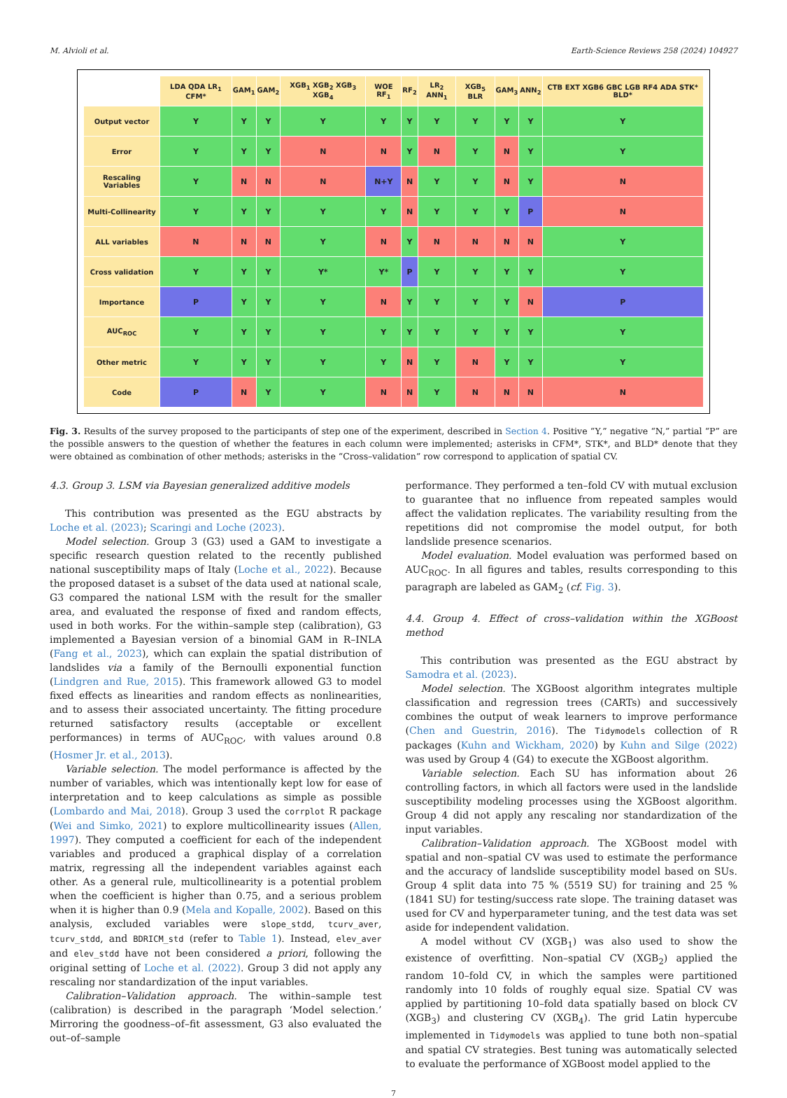M. Alvioli et al. Earth-Science Reviews 258 (2024) 104927
| | LDA QDA LR<sub>1</sub> CFM* | GAM<sub>1</sub> | GAM<sub>2</sub> | XGB<sub>1</sub> XGB<sub>2</sub> XGB<sub>3</sub> XGB<sub>4</sub> | WOE RF<sub>1</sub> | RF<sub>2</sub> | LR<sub>2</sub> ANN<sub>1</sub> | XGB<sub>5</sub> BLR | GAM<sub>3</sub> | ANN<sub>2</sub> | CTB EXT XGB6 GBC LGB RF4 ADA STK* BLD* |
| --- | --- | --- | --- | --- | --- | --- | --- | --- | --- | --- | --- |
| Output vector | Y | Y | Y | Y | Y | Y | Y | Y | Y | Y | Y |
| Error | Y | Y | Y | N | N | Y | N | Y | N | Y | Y |
| Rescaling Variables | Y | N | N | N | N+Y | N | Y | Y | N | Y | N |
| Multi-Collinearity | Y | Y | Y | Y | Y | N | Y | Y | Y | P | N |
| ALL variables | N | N | N | Y | N | Y | N | N | N | N | Y |
| Cross validation | Y | Y | Y | Y* | Y* | P | Y | Y | Y | Y | Y |
| Importance | P | Y | Y | Y | N | Y | Y | Y | Y | N | P |
| AUC<sub>ROC</sub> | Y | Y | Y | Y | Y | Y | Y | Y | Y | Y | Y |
| Other metric | Y | Y | Y | Y | Y | N | Y | N | Y | Y | Y |
| Code | P | N | Y | Y | N | N | Y | N | N | N | N |
Fig. 3. Results of the survey proposed to the participants of step one of the experiment, described in Section 4. Positive “Y,” negative “N,” partial “P” are the possible answers to the question of whether the features in each column were implemented; asterisks in CFM*, STK*, and BLD* denote that they were obtained as combination of other methods; asterisks in the “Cross–validation” row correspond to application of spatial CV.
4.3. Group 3. LSM via Bayesian generalized additive models
This contribution was presented as the EGU abstracts by Loche et al. (2023); Scaringi and Loche (2023).
Model selection. Group 3 (G3) used a GAM to investigate a specific research question related to the recently published national susceptibility maps of Italy (Loche et al., 2022). Because the proposed dataset is a subset of the data used at national scale, G3 compared the national LSM with the result for the smaller area, and evaluated the response of fixed and random effects, used in both works. For the within–sample step (calibration), G3 implemented a Bayesian version of a binomial GAM in R–INLA (Fang et al., 2023), which can explain the spatial distribution of landslides via a family of the Bernoulli exponential function (Lindgren and Rue, 2015). This framework allowed G3 to model fixed effects as linearities and random effects as nonlinearities, and to assess their associated uncertainty. The fitting procedure returned satisfactory results (acceptable or excellent performances) in terms of AUC<sub>ROC</sub>, with values around 0.8 (Hosmer Jr. et al., 2013).
Variable selection. The model performance is affected by the number of variables, which was intentionally kept low for ease of interpretation and to keep calculations as simple as possible (Lombardo and Mai, 2018). Group 3 used the corrplot R package (Wei and Simko, 2021) to explore multicollinearity issues (Allen, 1997). They computed a coefficient for each of the independent variables and produced a graphical display of a correlation matrix, regressing all the independent variables against each other. As a general rule, multicollinearity is a potential problem when the coefficient is higher than 0.75, and a serious problem when it is higher than 0.9 (Mela and Kopalle, 2002). Based on this analysis, excluded variables were slope_stdd, tcurv_aver, tcurv_stdd, and BDRICM_std (refer to Table 1). Instead, elev_aver and elev_stdd have not been considered a priori, following the original setting of Loche et al. (2022). Group 3 did not apply any rescaling nor standardization of the input variables.
Calibration–Validation approach. The within–sample test (calibration) is described in the paragraph ‘Model selection.’ Mirroring the goodness–of–fit assessment, G3 also evaluated the out–of–sample
performance. They performed a ten–fold CV with mutual exclusion to guarantee that no influence from repeated samples would affect the validation replicates. The variability resulting from the repetitions did not compromise the model output, for both landslide presence scenarios.
Model evaluation. Model evaluation was performed based on AUC<sub>ROC</sub>. In all figures and tables, results corresponding to this paragraph are labeled as GAM<sub>2</sub> (cf. Fig. 3).
4.4. Group 4. Effect of cross–validation within the XGBoost method
This contribution was presented as the EGU abstract by Samodra et al. (2023).
Model selection. The XGBoost algorithm integrates multiple classification and regression trees (CARTs) and successively combines the output of weak learners to improve performance (Chen and Guestrin, 2016). The Tidymodels collection of R packages (Kuhn and Wickham, 2020) by Kuhn and Silge (2022) was used by Group 4 (G4) to execute the XGBoost algorithm.
Variable selection. Each SU has information about 26 controlling factors, in which all factors were used in the landslide susceptibility modeling processes using the XGBoost algorithm. Group 4 did not apply any rescaling nor standardization of the input variables.
Calibration–Validation approach. The XGBoost model with spatial and non–spatial CV was used to estimate the performance and the accuracy of landslide susceptibility model based on SUs. Group 4 split data into 75 % (5519 SU) for training and 25 % (1841 SU) for testing/success rate slope. The training dataset was used for CV and hyperparameter tuning, and the test data was set aside for independent validation.
A model without CV (XGB<sub>1</sub>) was also used to show the existence of overfitting. Non–spatial CV (XGB<sub>2</sub>) applied the random 10–fold CV, in which the samples were partitioned randomly into 10 folds of roughly equal size. Spatial CV was applied by partitioning 10–fold data spatially based on block CV (XGB<sub>3</sub>) and clustering CV (XGB<sub>4</sub>). The grid Latin hypercube implemented in Tidymodels was applied to tune both non–spatial and spatial CV strategies. Best tuning was automatically selected to evaluate the performance of XGBoost model applied to the
7